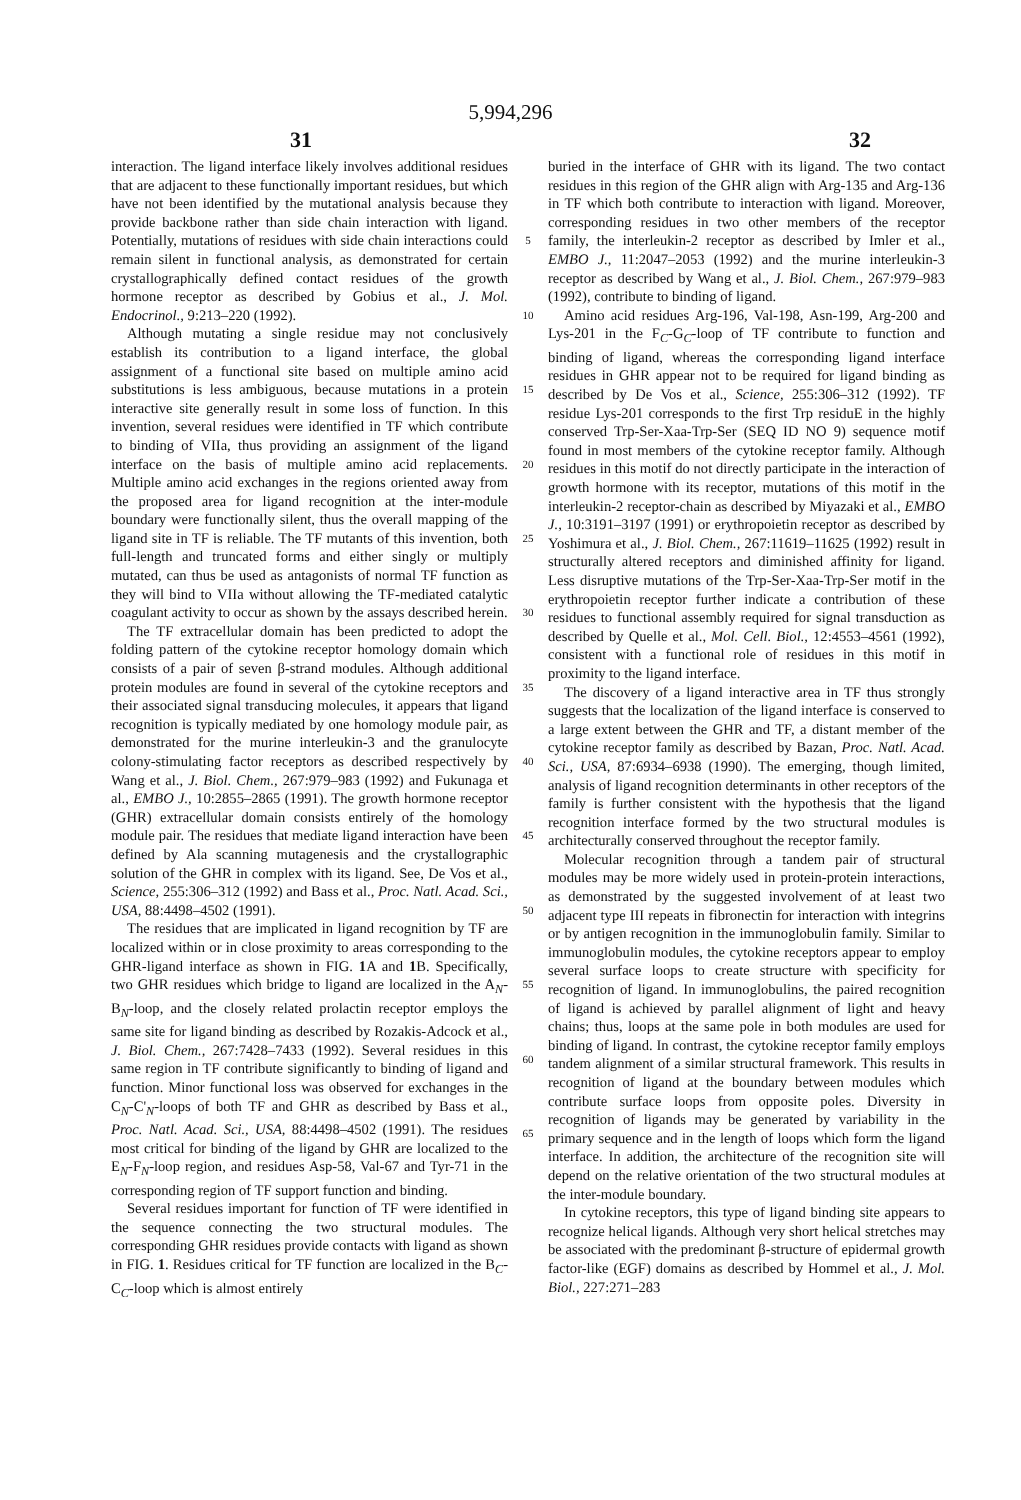5,994,296
31 32
interaction. The ligand interface likely involves additional residues that are adjacent to these functionally important residues, but which have not been identified by the mutational analysis because they provide backbone rather than side chain interaction with ligand. Potentially, mutations of residues with side chain interactions could remain silent in functional analysis, as demonstrated for certain crystallographically defined contact residues of the growth hormone receptor as described by Gobius et al., J. Mol. Endocrinol., 9:213–220 (1992).
Although mutating a single residue may not conclusively establish its contribution to a ligand interface, the global assignment of a functional site based on multiple amino acid substitutions is less ambiguous, because mutations in a protein interactive site generally result in some loss of function. In this invention, several residues were identified in TF which contribute to binding of VIIa, thus providing an assignment of the ligand interface on the basis of multiple amino acid replacements. Multiple amino acid exchanges in the regions oriented away from the proposed area for ligand recognition at the inter-module boundary were functionally silent, thus the overall mapping of the ligand site in TF is reliable. The TF mutants of this invention, both full-length and truncated forms and either singly or multiply mutated, can thus be used as antagonists of normal TF function as they will bind to VIIa without allowing the TF-mediated catalytic coagulant activity to occur as shown by the assays described herein.
The TF extracellular domain has been predicted to adopt the folding pattern of the cytokine receptor homology domain which consists of a pair of seven β-strand modules. Although additional protein modules are found in several of the cytokine receptors and their associated signal transducing molecules, it appears that ligand recognition is typically mediated by one homology module pair, as demonstrated for the murine interleukin-3 and the granulocyte colony-stimulating factor receptors as described respectively by Wang et al., J. Biol. Chem., 267:979–983 (1992) and Fukunaga et al., EMBO J., 10:2855–2865 (1991). The growth hormone receptor (GHR) extracellular domain consists entirely of the homology module pair. The residues that mediate ligand interaction have been defined by Ala scanning mutagenesis and the crystallographic solution of the GHR in complex with its ligand. See, De Vos et al., Science, 255:306–312 (1992) and Bass et al., Proc. Natl. Acad. Sci., USA, 88:4498–4502 (1991).
The residues that are implicated in ligand recognition by TF are localized within or in close proximity to areas corresponding to the GHR-ligand interface as shown in FIG. 1 A and 1 B. Specifically, two GHR residues which bridge to ligand are localized in the A<sub>N</sub>-B<sub>N</sub>-loop, and the closely related prolactin receptor employs the same site for ligand binding as described by Rozakis-Adcock et al., J. Biol. Chem., 267:7428–7433 (1992). Several residues in this same region in TF contribute significantly to binding of ligand and function. Minor functional loss was observed for exchanges in the C<sub>N</sub>-C'<sub>N</sub>-loops of both TF and GHR as described by Bass et al., Proc. Natl. Acad. Sci., USA, 88:4498–4502 (1991). The residues most critical for binding of the ligand by GHR are localized to the E<sub>N</sub>-F<sub>N</sub>-loop region, and residues Asp-58, Val-67 and Tyr-71 in the corresponding region of TF support function and binding.
Several residues important for function of TF were identified in the sequence connecting the two structural modules. The corresponding GHR residues provide contacts with ligand as shown in FIG. 1. Residues critical for TF function are localized in the B<sub>C</sub>-C<sub>C</sub>-loop which is almost entirely
5
10
15
20
25
30
35
40
45
50
55
60
65
buried in the interface of GHR with its ligand. The two contact residues in this region of the GHR align with Arg-135 and Arg-136 in TF which both contribute to interaction with ligand. Moreover, corresponding residues in two other members of the receptor family, the interleukin-2 receptor as described by Imler et al., EMBO J., 11:2047–2053 (1992) and the murine interleukin-3 receptor as described by Wang et al., J. Biol. Chem., 267:979–983 (1992), contribute to binding of ligand.
Amino acid residues Arg-196, Val-198, Asn-199, Arg-200 and Lys-201 in the F<sub>C</sub>-G<sub>C</sub>-loop of TF contribute to function and binding of ligand, whereas the corresponding ligand interface residues in GHR appear not to be required for ligand binding as described by De Vos et al., Science, 255:306–312 (1992). TF residue Lys-201 corresponds to the first Trp residuE in the highly conserved Trp-Ser-Xaa-Trp-Ser (SEQ ID NO 9) sequence motif found in most members of the cytokine receptor family. Although residues in this motif do not directly participate in the interaction of growth hormone with its receptor, mutations of this motif in the interleukin-2 receptor-chain as described by Miyazaki et al., EMBO J., 10:3191–3197 (1991) or erythropoietin receptor as described by Yoshimura et al., J. Biol. Chem., 267:11619–11625 (1992) result in structurally altered receptors and diminished affinity for ligand. Less disruptive mutations of the Trp-Ser-Xaa-Trp-Ser motif in the erythropoietin receptor further indicate a contribution of these residues to functional assembly required for signal transduction as described by Quelle et al., Mol. Cell. Biol., 12:4553–4561 (1992), consistent with a functional role of residues in this motif in proximity to the ligand interface.
The discovery of a ligand interactive area in TF thus strongly suggests that the localization of the ligand interface is conserved to a large extent between the GHR and TF, a distant member of the cytokine receptor family as described by Bazan, Proc. Natl. Acad. Sci., USA, 87:6934–6938 (1990). The emerging, though limited, analysis of ligand recognition determinants in other receptors of the family is further consistent with the hypothesis that the ligand recognition interface formed by the two structural modules is architecturally conserved throughout the receptor family.
Molecular recognition through a tandem pair of structural modules may be more widely used in protein-protein interactions, as demonstrated by the suggested involvement of at least two adjacent type III repeats in fibronectin for interaction with integrins or by antigen recognition in the immunoglobulin family. Similar to immunoglobulin modules, the cytokine receptors appear to employ several surface loops to create structure with specificity for recognition of ligand. In immunoglobulins, the paired recognition of ligand is achieved by parallel alignment of light and heavy chains; thus, loops at the same pole in both modules are used for binding of ligand. In contrast, the cytokine receptor family employs tandem alignment of a similar structural framework. This results in recognition of ligand at the boundary between modules which contribute surface loops from opposite poles. Diversity in recognition of ligands may be generated by variability in the primary sequence and in the length of loops which form the ligand interface. In addition, the architecture of the recognition site will depend on the relative orientation of the two structural modules at the inter-module boundary.
In cytokine receptors, this type of ligand binding site appears to recognize helical ligands. Although very short helical stretches may be associated with the predominant β-structure of epidermal growth factor-like (EGF) domains as described by Hommel et al., J. Mol. Biol., 227:271–283